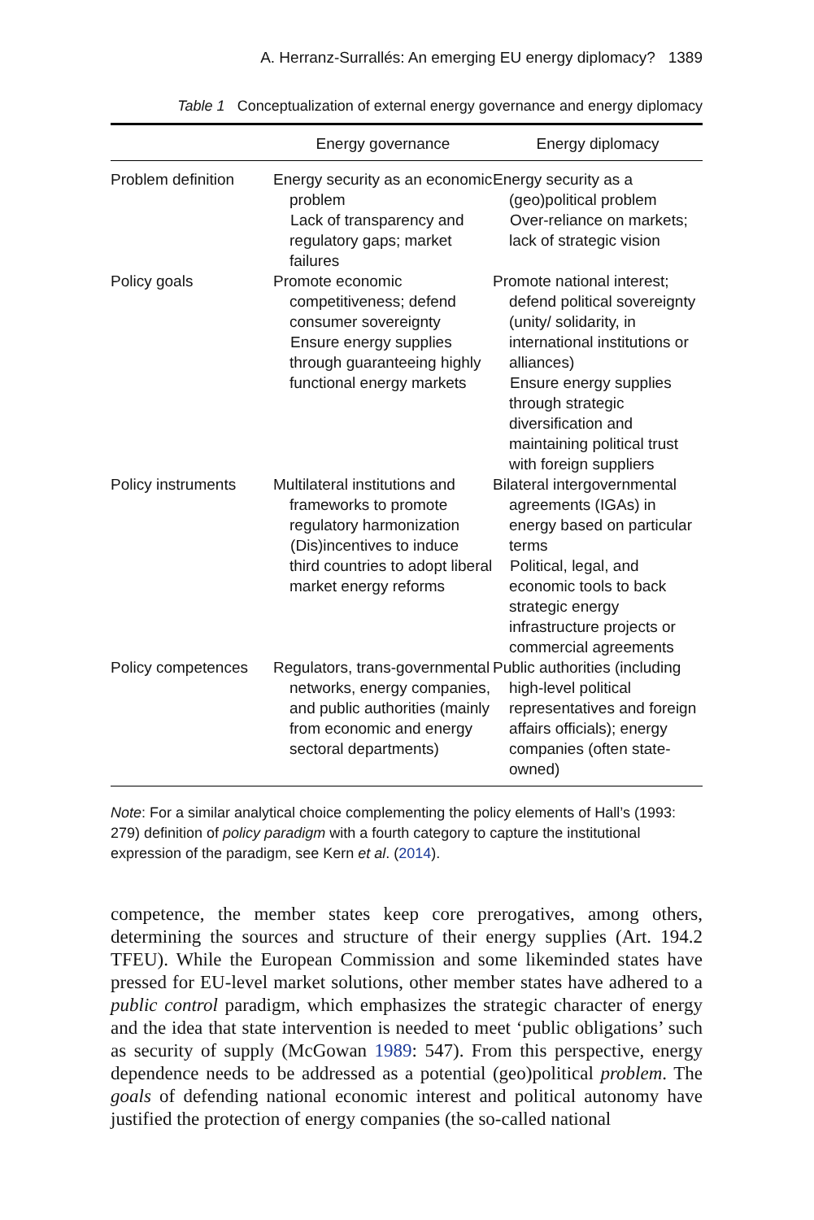A. Herranz-Surrallés: An emerging EU energy diplomacy? 1389
Table 1 Conceptualization of external energy governance and energy diplomacy
| | Energy governance | Energy diplomacy |
| --- | --- | --- |
| Problem definition | Energy security as an economic problem Lack of transparency and regulatory gaps; market failures | Energy security as a (geo)political problem Over-reliance on markets; lack of strategic vision |
| Policy goals | Promote economic competitiveness; defend consumer sovereignty Ensure energy supplies through guaranteeing highly functional energy markets | Promote national interest; defend political sovereignty (unity/ solidarity, in international institutions or alliances) Ensure energy supplies through strategic diversification and maintaining political trust with foreign suppliers |
| Policy instruments | Multilateral institutions and frameworks to promote regulatory harmonization (Dis)incentives to induce third countries to adopt liberal market energy reforms | Bilateral intergovernmental agreements (IGAs) in energy based on particular terms Political, legal, and economic tools to back strategic energy infrastructure projects or commercial agreements |
| Policy competences | Regulators, trans-governmental networks, energy companies, and public authorities (mainly from economic and energy sectoral departments) | Public authorities (including high-level political representatives and foreign affairs officials); energy companies (often state-owned) |
Note: For a similar analytical choice complementing the policy elements of Hall’s (1993: 279) definition of policy paradigm with a fourth category to capture the institutional expression of the paradigm, see Kern et al. (2014).
competence, the member states keep core prerogatives, among others, determining the sources and structure of their energy supplies (Art. 194.2 TFEU). While the European Commission and some likeminded states have pressed for EU-level market solutions, other member states have adhered to a public control paradigm, which emphasizes the strategic character of energy and the idea that state intervention is needed to meet ‘public obligations’ such as security of supply (McGowan 1989: 547). From this perspective, energy dependence needs to be addressed as a potential (geo)political problem. The goals of defending national economic interest and political autonomy have justified the protection of energy companies (the so-called national